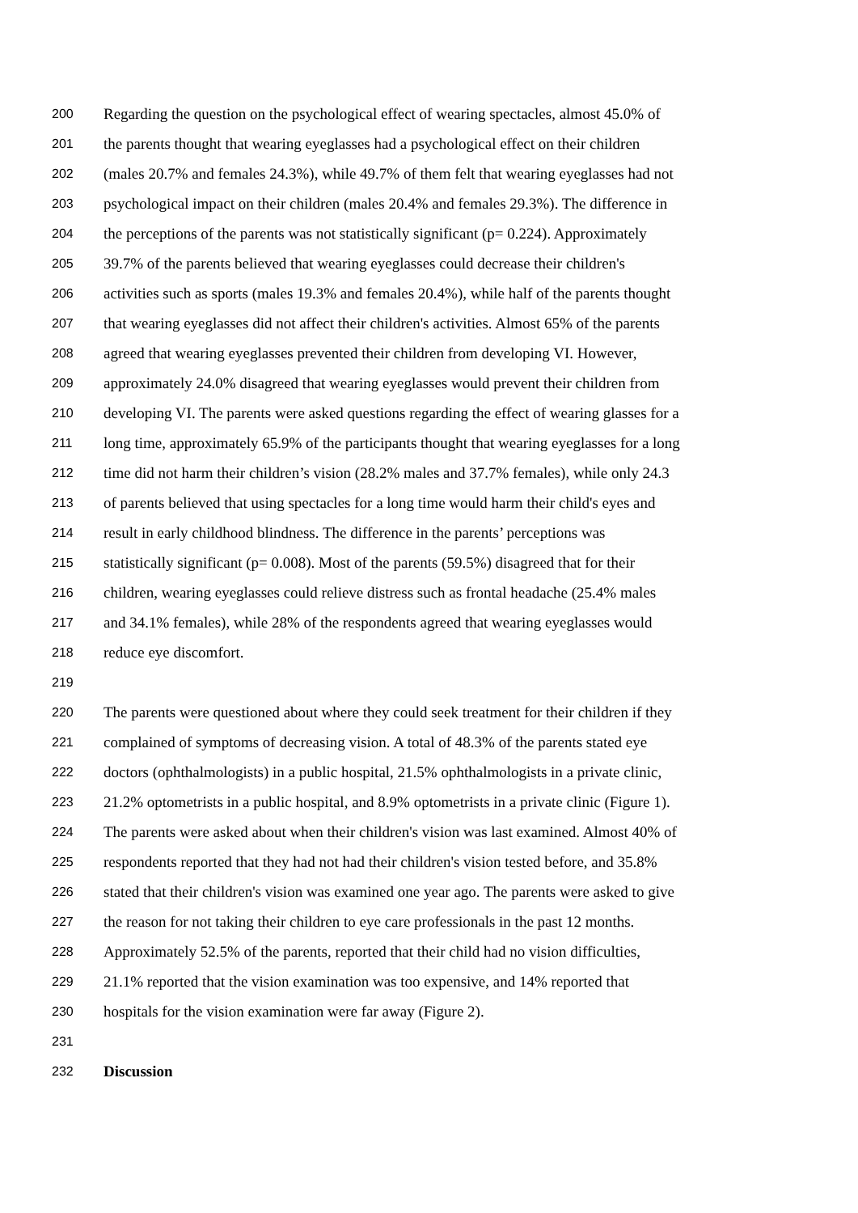200 Regarding the question on the psychological effect of wearing spectacles, almost 45.0% of
201 the parents thought that wearing eyeglasses had a psychological effect on their children
202 (males 20.7% and females 24.3%), while 49.7% of them felt that wearing eyeglasses had not
203 psychological impact on their children (males 20.4% and females 29.3%). The difference in
204 the perceptions of the parents was not statistically significant (p= 0.224). Approximately
205 39.7% of the parents believed that wearing eyeglasses could decrease their children's
206 activities such as sports (males 19.3% and females 20.4%), while half of the parents thought
207 that wearing eyeglasses did not affect their children's activities. Almost 65% of the parents
208 agreed that wearing eyeglasses prevented their children from developing VI. However,
209 approximately 24.0% disagreed that wearing eyeglasses would prevent their children from
210 developing VI. The parents were asked questions regarding the effect of wearing glasses for a
211 long time, approximately 65.9% of the participants thought that wearing eyeglasses for a long
212 time did not harm their children’s vision (28.2% males and 37.7% females), while only 24.3
213 of parents believed that using spectacles for a long time would harm their child's eyes and
214 result in early childhood blindness. The difference in the parents’ perceptions was
215 statistically significant (p= 0.008). Most of the parents (59.5%) disagreed that for their
216 children, wearing eyeglasses could relieve distress such as frontal headache (25.4% males
217 and 34.1% females), while 28% of the respondents agreed that wearing eyeglasses would
218 reduce eye discomfort.
219
220 The parents were questioned about where they could seek treatment for their children if they
221 complained of symptoms of decreasing vision. A total of 48.3% of the parents stated eye
222 doctors (ophthalmologists) in a public hospital, 21.5% ophthalmologists in a private clinic,
223 21.2% optometrists in a public hospital, and 8.9% optometrists in a private clinic (Figure 1).
224 The parents were asked about when their children's vision was last examined. Almost 40% of
225 respondents reported that they had not had their children's vision tested before, and 35.8%
226 stated that their children's vision was examined one year ago. The parents were asked to give
227 the reason for not taking their children to eye care professionals in the past 12 months.
228 Approximately 52.5% of the parents, reported that their child had no vision difficulties,
229 21.1% reported that the vision examination was too expensive, and 14% reported that
230 hospitals for the vision examination were far away (Figure 2).
231
232 Discussion